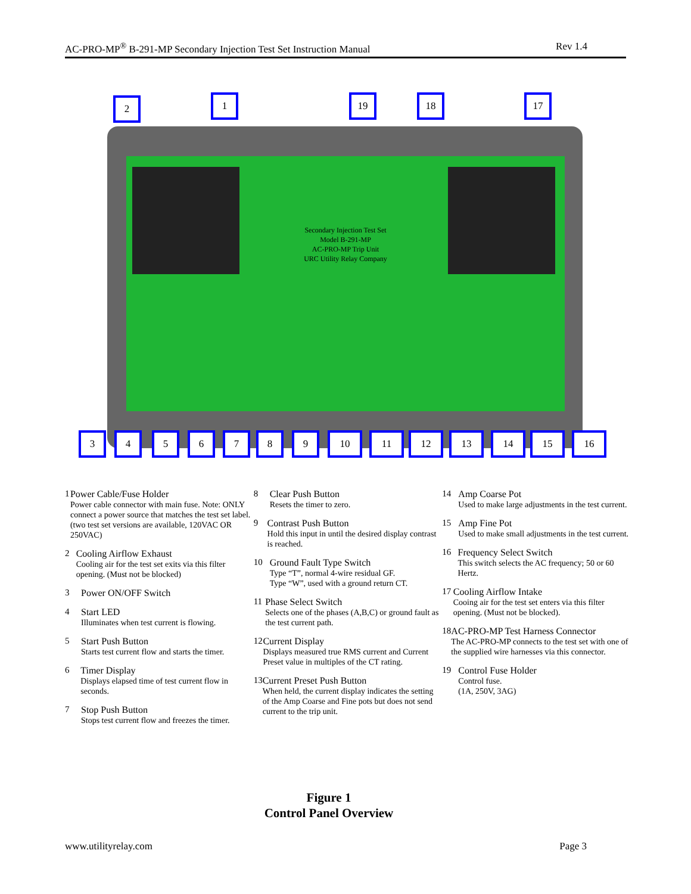AC-PRO-MP<sup>®</sup> B-291-MP Secondary Injection Test Set Instruction Manual Rev 1.4
Secondary Injection Test Set
Model B-291-MP
AC-PRO-MP Trip Unit
URC Utility Relay Company
2 1 19 18 17
3 4 5 6 7 8 9 10 11 12 13 14 15 16
1 Power Cable/Fuse Holder
Power cable connector with main fuse. Note: ONLY connect a power source that matches the test set label. (two test set versions are available, 120VAC OR 250VAC)
2 Cooling Airflow Exhaust
Cooling air for the test set exits via this filter opening. (Must not be blocked)
3 Power ON/OFF Switch
4 Start LED
Illuminates when test current is flowing.
5 Start Push Button
Starts test current flow and starts the timer.
6 Timer Display
Displays elapsed time of test current flow in seconds.
7 Stop Push Button
Stops test current flow and freezes the timer.
8 Clear Push Button
Resets the timer to zero.
9 Contrast Push Button
Hold this input in until the desired display contrast is reached.
10 Ground Fault Type Switch
Type “T”, normal 4-wire residual GF.
Type “W”, used with a ground return CT.
11 Phase Select Switch
Selects one of the phases (A,B,C) or ground fault as the test current path.
12 Current Display
Displays measured true RMS current and Current Preset value in multiples of the CT rating.
13 Current Preset Push Button
When held, the current display indicates the setting of the Amp Coarse and Fine pots but does not send current to the trip unit.
14 Amp Coarse Pot
Used to make large adjustments in the test current.
15 Amp Fine Pot
Used to make small adjustments in the test current.
16 Frequency Select Switch
This switch selects the AC frequency; 50 or 60 Hertz.
17 Cooling Airflow Intake
Cooing air for the test set enters via this filter opening. (Must not be blocked).
18 AC-PRO-MP Test Harness Connector
The AC-PRO-MP connects to the test set with one of the supplied wire harnesses via this connector.
19 Control Fuse Holder
Control fuse.
(1A, 250V, 3AG)
Figure 1
Control Panel Overview
www.utilityrelay.com Page 3